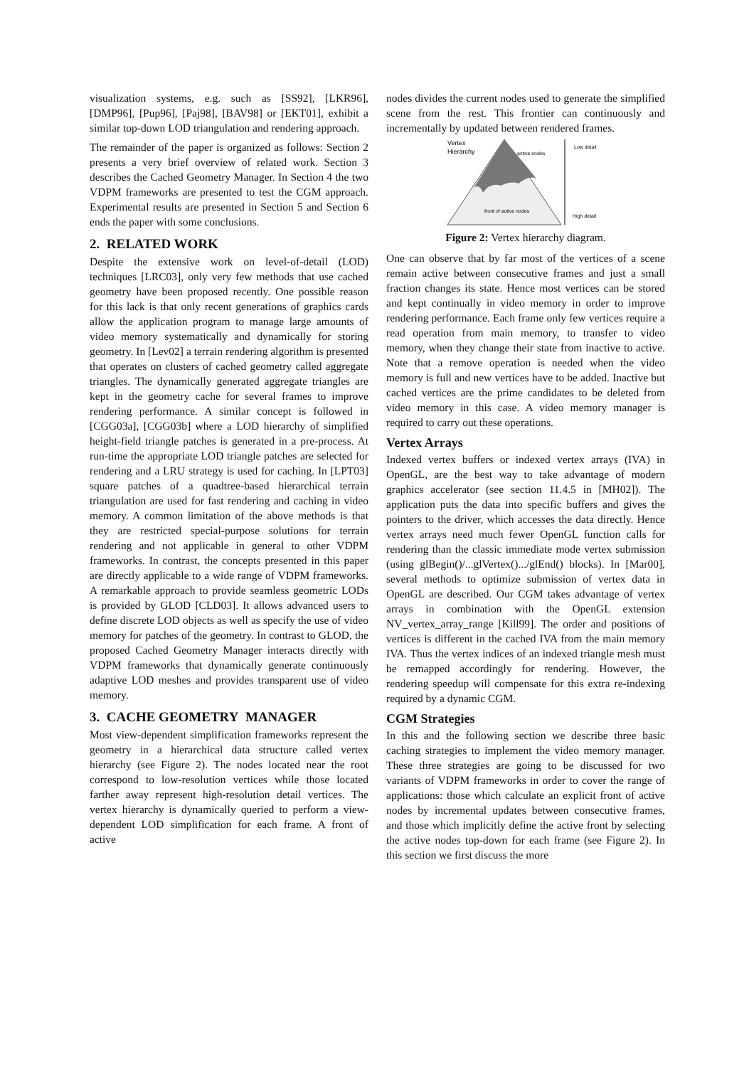visualization systems, e.g. such as [SS92], [LKR96], [DMP96], [Pup96], [Paj98], [BAV98] or [EKT01], exhibit a similar top-down LOD triangulation and rendering approach.
The remainder of the paper is organized as follows: Section 2 presents a very brief overview of related work. Section 3 describes the Cached Geometry Manager. In Section 4 the two VDPM frameworks are presented to test the CGM approach. Experimental results are presented in Section 5 and Section 6 ends the paper with some conclusions.
2. RELATED WORK
Despite the extensive work on level-of-detail (LOD) techniques [LRC03], only very few methods that use cached geometry have been proposed recently. One possible reason for this lack is that only recent generations of graphics cards allow the application program to manage large amounts of video memory systematically and dynamically for storing geometry. In [Lev02] a terrain rendering algorithm is presented that operates on clusters of cached geometry called aggregate triangles. The dynamically generated aggregate triangles are kept in the geometry cache for several frames to improve rendering performance. A similar concept is followed in [CGG03a], [CGG03b] where a LOD hierarchy of simplified height-field triangle patches is generated in a pre-process. At run-time the appropriate LOD triangle patches are selected for rendering and a LRU strategy is used for caching. In [LPT03] square patches of a quadtree-based hierarchical terrain triangulation are used for fast rendering and caching in video memory. A common limitation of the above methods is that they are restricted special-purpose solutions for terrain rendering and not applicable in general to other VDPM frameworks. In contrast, the concepts presented in this paper are directly applicable to a wide range of VDPM frameworks. A remarkable approach to provide seamless geometric LODs is provided by GLOD [CLD03]. It allows advanced users to define discrete LOD objects as well as specify the use of video memory for patches of the geometry. In contrast to GLOD, the proposed Cached Geometry Manager interacts directly with VDPM frameworks that dynamically generate continuously adaptive LOD meshes and provides transparent use of video memory.
3. CACHE GEOMETRY MANAGER
Most view-dependent simplification frameworks represent the geometry in a hierarchical data structure called vertex hierarchy (see Figure 2). The nodes located near the root correspond to low-resolution vertices while those located farther away represent high-resolution detail vertices. The vertex hierarchy is dynamically queried to perform a view-dependent LOD simplification for each frame. A front of active
nodes divides the current nodes used to generate the simplified scene from the rest. This frontier can continuously and incrementally by updated between rendered frames.
Vertex
Hierarchy
active nodes
front of active nodes
Low detail
High detail
Figure 2: Vertex hierarchy diagram.
One can observe that by far most of the vertices of a scene remain active between consecutive frames and just a small fraction changes its state. Hence most vertices can be stored and kept continually in video memory in order to improve rendering performance. Each frame only few vertices require a read operation from main memory, to transfer to video memory, when they change their state from inactive to active. Note that a remove operation is needed when the video memory is full and new vertices have to be added. Inactive but cached vertices are the prime candidates to be deleted from video memory in this case. A video memory manager is required to carry out these operations.
Vertex Arrays
Indexed vertex buffers or indexed vertex arrays (IVA) in OpenGL, are the best way to take advantage of modern graphics accelerator (see section 11.4.5 in [MH02]). The application puts the data into specific buffers and gives the pointers to the driver, which accesses the data directly. Hence vertex arrays need much fewer OpenGL function calls for rendering than the classic immediate mode vertex submission (using glBegin()/...glVertex().../glEnd() blocks). In [Mar00], several methods to optimize submission of vertex data in OpenGL are described. Our CGM takes advantage of vertex arrays in combination with the OpenGL extension NV_vertex_array_range [Kill99]. The order and positions of vertices is different in the cached IVA from the main memory IVA. Thus the vertex indices of an indexed triangle mesh must be remapped accordingly for rendering. However, the rendering speedup will compensate for this extra re-indexing required by a dynamic CGM.
CGM Strategies
In this and the following section we describe three basic caching strategies to implement the video memory manager. These three strategies are going to be discussed for two variants of VDPM frameworks in order to cover the range of applications: those which calculate an explicit front of active nodes by incremental updates between consecutive frames, and those which implicitly define the active front by selecting the active nodes top-down for each frame (see Figure 2). In this section we first discuss the more